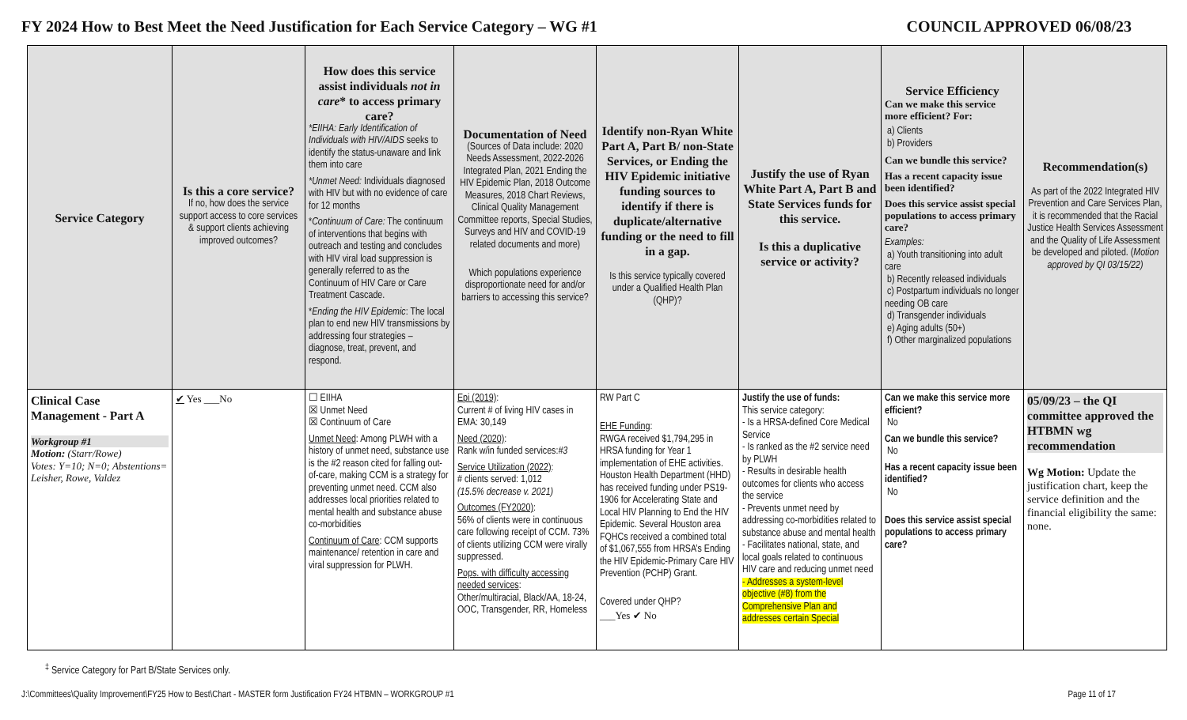FY 2024 How to Best Meet the Need Justification for Each Service Category – WG #1 COUNCIL APPROVED 06/08/23
| Service Category | Is this a core service? If no, how does the service support access to core services & support clients achieving improved outcomes? | How does this service assist individuals not in care * to access primary care? *EIIHA: Early Identification of Individuals with HIV/AIDS seeks to identify the status-unaware and link them into care *Unmet Need: Individuals diagnosed with HIV but with no evidence of care for 12 months * Continuum of Care: The continuum of interventions that begins with outreach and testing and concludes with HIV viral load suppression is generally referred to as the Continuum of HIV Care or Care Treatment Cascade. * Ending the HIV Epidemic : The local plan to end new HIV transmissions by addressing four strategies – diagnose, treat, prevent, and respond. | Documentation of Need (Sources of Data include: 2020 Needs Assessment, 2022-2026 Integrated Plan, 2021 Ending the HIV Epidemic Plan, 2018 Outcome Measures, 2018 Chart Reviews, Clinical Quality Management Committee reports, Special Studies, Surveys and HIV and COVID-19 related documents and more) Which populations experience disproportionate need for and/or barriers to accessing this service? | Identify non-Ryan White Part A, Part B/ non-State Services, or Ending the HIV Epidemic initiative funding sources to identify if there is duplicate/alternative funding or the need to fill in a gap. Is this service typically covered under a Qualified Health Plan (QHP)? | Justify the use of Ryan White Part A, Part B and State Services funds for this service. Is this a duplicative service or activity? | Service Efficiency Can we make this service more efficient? For: a) Clients b) Providers Can we bundle this service? Has a recent capacity issue been identified? Does this service assist special populations to access primary care? Examples: a) Youth transitioning into adult care b) Recently released individuals c) Postpartum individuals no longer needing OB care d) Transgender individuals e) Aging adults (50+) f) Other marginalized populations | Recommendation(s) As part of the 2022 Integrated HIV Prevention and Care Services Plan, it is recommended that the Racial Justice Health Services Assessment and the Quality of Life Assessment be developed and piloted. ( Motion approved by QI 03/15/22) |
| --- | --- | --- | --- | --- | --- | --- | --- |
| Clinical Case Management - Part A Workgroup #1 Motion: (Starr/Rowe) Votes: Y=10; N=0; Abstentions= Leisher, Rowe, Valdez | ✔ Yes ___No | ☐ EIIHA ☒ Unmet Need ☒ Continuum of Care Unmet Need : Among PLWH with a history of unmet need, substance use is the #2 reason cited for falling out-of-care, making CCM is a strategy for preventing unmet need. CCM also addresses local priorities related to mental health and substance abuse co-morbidities Continuum of Care : CCM supports maintenance/ retention in care and viral suppression for PLWH. | Epi (2019) : Current # of living HIV cases in EMA: 30,149 Need (2020) : Rank w/in funded services: #3 Service Utilization (2022) : # clients served: 1,012 (15.5% decrease v. 2021) Outcomes (FY2020) : 56% of clients were in continuous care following receipt of CCM. 73% of clients utilizing CCM were virally suppressed. Pops. with difficulty accessing needed services : Other/multiracial, Black/AA, 18-24, OOC, Transgender, RR, Homeless | RW Part C EHE Funding : RWGA received $1,794,295 in HRSA funding for Year 1 implementation of EHE activities. Houston Health Department (HHD) has received funding under PS19-1906 for Accelerating State and Local HIV Planning to End the HIV Epidemic. Several Houston area FQHCs received a combined total of $1,067,555 from HRSA’s Ending the HIV Epidemic-Primary Care HIV Prevention (PCHP) Grant. Covered under QHP? ___Yes ✔ No | Justify the use of funds: This service category: - Is a HRSA-defined Core Medical Service - Is ranked as the #2 service need by PLWH - Results in desirable health outcomes for clients who access the service - Prevents unmet need by addressing co-morbidities related to substance abuse and mental health - Facilitates national, state, and local goals related to continuous HIV care and reducing unmet need - Addresses a system-level objective (#8) from the Comprehensive Plan and addresses certain Special | Can we make this service more efficient? No Can we bundle this service? No Has a recent capacity issue been identified? No Does this service assist special populations to access primary care? | 05/09/23 – the QI committee approved the HTBMN wg recommendation Wg Motion: Update the justification chart, keep the service definition and the financial eligibility the same: none. |
<sup>‡</sup> Service Category for Part B/State Services only.
J:\Committees\Quality Improvement\FY25 How to Best\Chart - MASTER form Justification FY24 HTBMN – WORKGROUP #1 Page 11 of 17